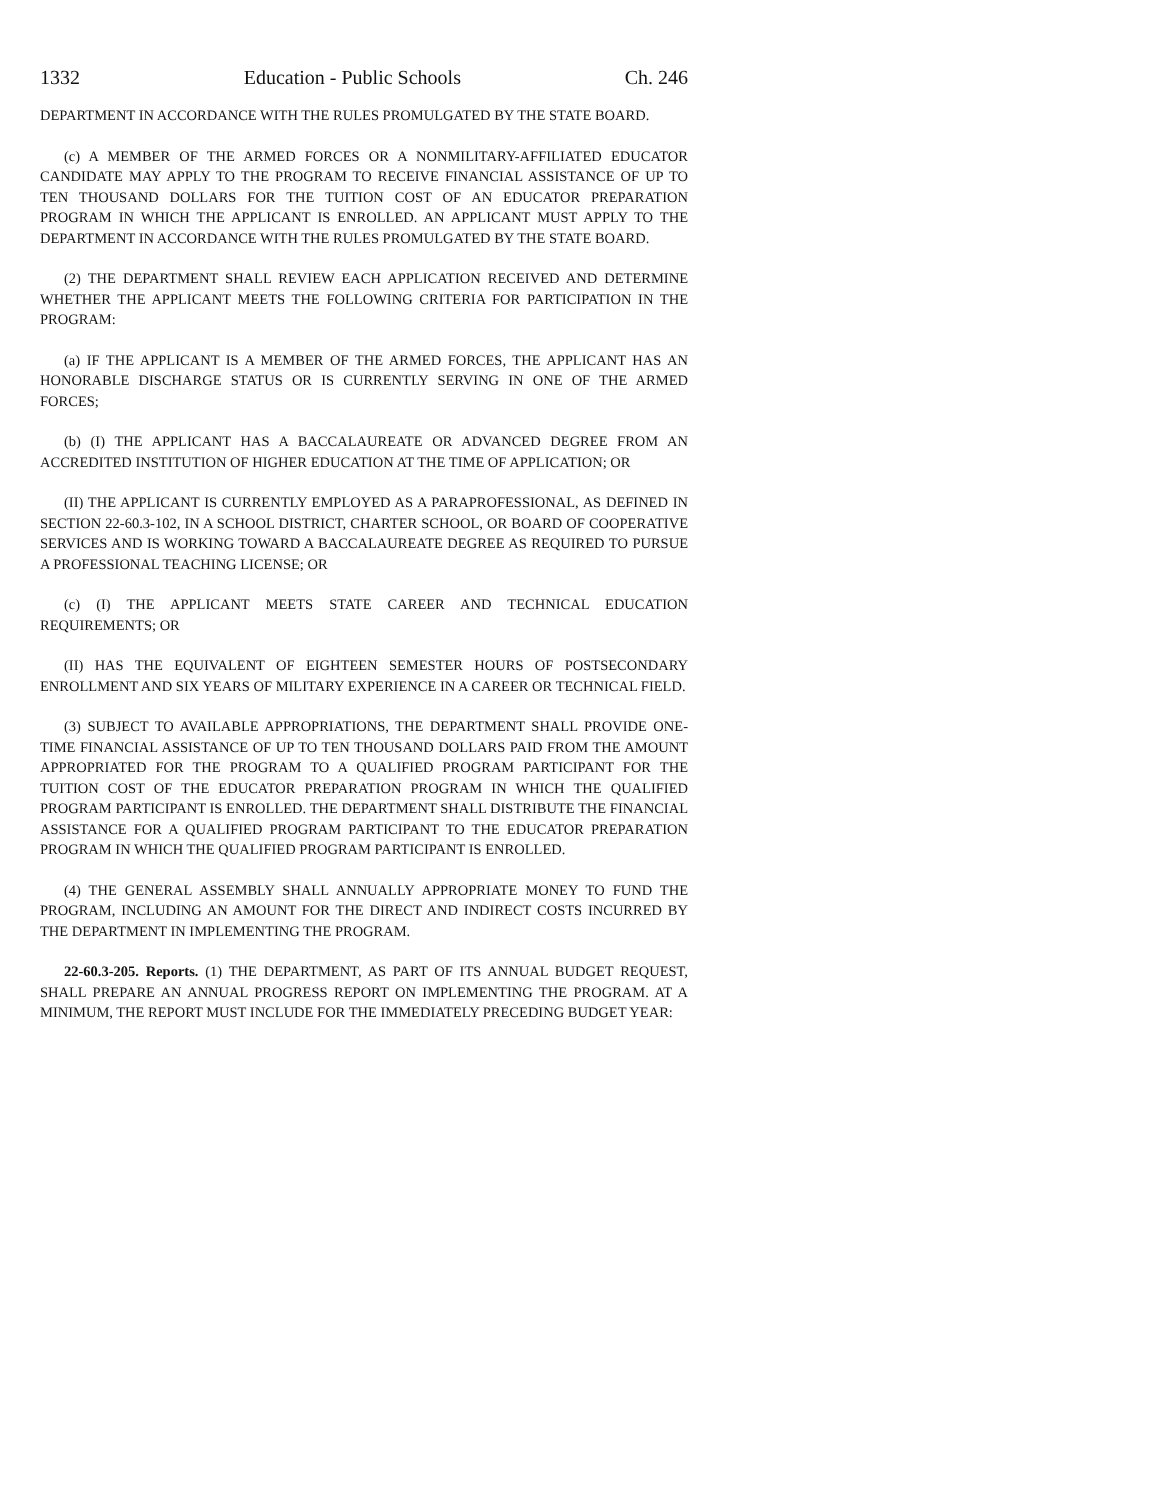1332 Education - Public Schools Ch. 246
DEPARTMENT IN ACCORDANCE WITH THE RULES PROMULGATED BY THE STATE BOARD.
(c) A MEMBER OF THE ARMED FORCES OR A NONMILITARY-AFFILIATED EDUCATOR CANDIDATE MAY APPLY TO THE PROGRAM TO RECEIVE FINANCIAL ASSISTANCE OF UP TO TEN THOUSAND DOLLARS FOR THE TUITION COST OF AN EDUCATOR PREPARATION PROGRAM IN WHICH THE APPLICANT IS ENROLLED. AN APPLICANT MUST APPLY TO THE DEPARTMENT IN ACCORDANCE WITH THE RULES PROMULGATED BY THE STATE BOARD.
(2) THE DEPARTMENT SHALL REVIEW EACH APPLICATION RECEIVED AND DETERMINE WHETHER THE APPLICANT MEETS THE FOLLOWING CRITERIA FOR PARTICIPATION IN THE PROGRAM:
(a) IF THE APPLICANT IS A MEMBER OF THE ARMED FORCES, THE APPLICANT HAS AN HONORABLE DISCHARGE STATUS OR IS CURRENTLY SERVING IN ONE OF THE ARMED FORCES;
(b) (I) THE APPLICANT HAS A BACCALAUREATE OR ADVANCED DEGREE FROM AN ACCREDITED INSTITUTION OF HIGHER EDUCATION AT THE TIME OF APPLICATION; OR
(II) THE APPLICANT IS CURRENTLY EMPLOYED AS A PARAPROFESSIONAL, AS DEFINED IN SECTION 22-60.3-102, IN A SCHOOL DISTRICT, CHARTER SCHOOL, OR BOARD OF COOPERATIVE SERVICES AND IS WORKING TOWARD A BACCALAUREATE DEGREE AS REQUIRED TO PURSUE A PROFESSIONAL TEACHING LICENSE; OR
(c) (I) THE APPLICANT MEETS STATE CAREER AND TECHNICAL EDUCATION REQUIREMENTS; OR
(II) HAS THE EQUIVALENT OF EIGHTEEN SEMESTER HOURS OF POSTSECONDARY ENROLLMENT AND SIX YEARS OF MILITARY EXPERIENCE IN A CAREER OR TECHNICAL FIELD.
(3) SUBJECT TO AVAILABLE APPROPRIATIONS, THE DEPARTMENT SHALL PROVIDE ONE-TIME FINANCIAL ASSISTANCE OF UP TO TEN THOUSAND DOLLARS PAID FROM THE AMOUNT APPROPRIATED FOR THE PROGRAM TO A QUALIFIED PROGRAM PARTICIPANT FOR THE TUITION COST OF THE EDUCATOR PREPARATION PROGRAM IN WHICH THE QUALIFIED PROGRAM PARTICIPANT IS ENROLLED. THE DEPARTMENT SHALL DISTRIBUTE THE FINANCIAL ASSISTANCE FOR A QUALIFIED PROGRAM PARTICIPANT TO THE EDUCATOR PREPARATION PROGRAM IN WHICH THE QUALIFIED PROGRAM PARTICIPANT IS ENROLLED.
(4) THE GENERAL ASSEMBLY SHALL ANNUALLY APPROPRIATE MONEY TO FUND THE PROGRAM, INCLUDING AN AMOUNT FOR THE DIRECT AND INDIRECT COSTS INCURRED BY THE DEPARTMENT IN IMPLEMENTING THE PROGRAM.
22-60.3-205. Reports. (1) THE DEPARTMENT, AS PART OF ITS ANNUAL BUDGET REQUEST, SHALL PREPARE AN ANNUAL PROGRESS REPORT ON IMPLEMENTING THE PROGRAM. AT A MINIMUM, THE REPORT MUST INCLUDE FOR THE IMMEDIATELY PRECEDING BUDGET YEAR: